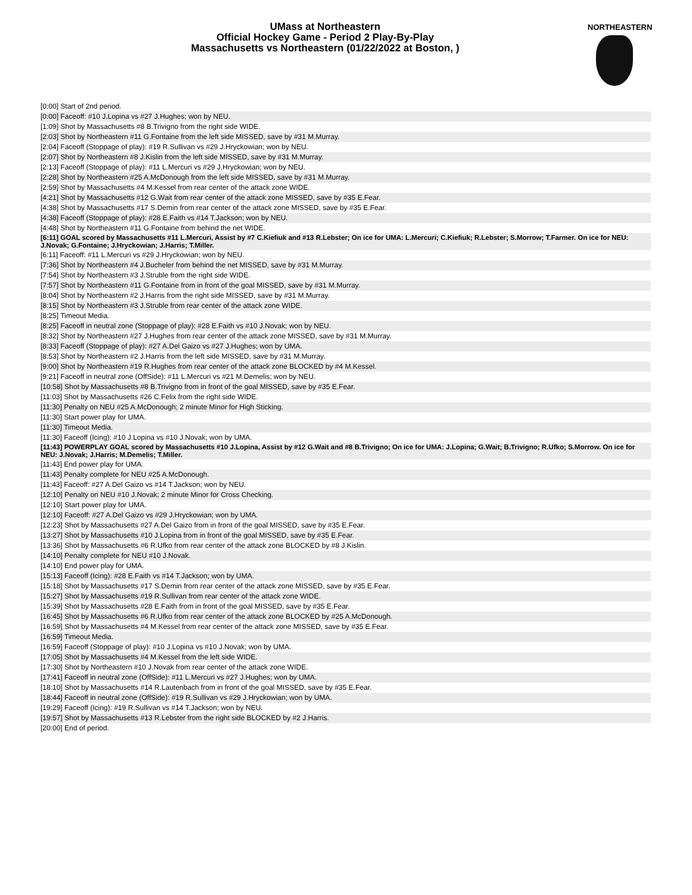UMass at Northeastern
Official Hockey Game - Period 2 Play-By-Play
Massachusetts vs Northeastern (01/22/2022 at Boston, )
NORTHEASTERN
| [0:00] Start of 2nd period. |
| [0:00] Faceoff: #10 J.Lopina vs #27 J.Hughes; won by NEU. |
| [1:09] Shot by Massachusetts #8 B.Trivigno from the right side WIDE. |
| [2:03] Shot by Northeastern #11 G.Fontaine from the left side MISSED, save by #31 M.Murray. |
| [2:04] Faceoff (Stoppage of play): #19 R.Sullivan vs #29 J.Hryckowian; won by NEU. |
| [2:07] Shot by Northeastern #8 J.Kislin from the left side MISSED, save by #31 M.Murray. |
| [2:13] Faceoff (Stoppage of play): #11 L.Mercuri vs #29 J.Hryckowian; won by NEU. |
| [2:28] Shot by Northeastern #25 A.McDonough from the left side MISSED, save by #31 M.Murray. |
| [2:59] Shot by Massachusetts #4 M.Kessel from rear center of the attack zone WIDE. |
| [4:21] Shot by Massachusetts #12 G.Wait from rear center of the attack zone MISSED, save by #35 E.Fear. |
| [4:38] Shot by Massachusetts #17 S.Demin from rear center of the attack zone MISSED, save by #35 E.Fear. |
| [4:38] Faceoff (Stoppage of play): #28 E.Faith vs #14 T.Jackson; won by NEU. |
| [4:48] Shot by Northeastern #11 G.Fontaine from behind the net WIDE. |
| [6:11] GOAL scored by Massachusetts #11 L.Mercuri, Assist by #7 C.Kiefiuk and #13 R.Lebster; On ice for UMA: L.Mercuri; C.Kiefiuk; R.Lebster; S.Morrow; T.Farmer. On ice for NEU: J.Novak; G.Fontaine; J.Hryckowian; J.Harris; T.Miller. |
| [6:11] Faceoff: #11 L.Mercuri vs #29 J.Hryckowian; won by NEU. |
| [7:36] Shot by Northeastern #4 J.Bucheler from behind the net MISSED, save by #31 M.Murray. |
| [7:54] Shot by Northeastern #3 J.Struble from the right side WIDE. |
| [7:57] Shot by Northeastern #11 G.Fontaine from in front of the goal MISSED, save by #31 M.Murray. |
| [8:04] Shot by Northeastern #2 J.Harris from the right side MISSED, save by #31 M.Murray. |
| [8:15] Shot by Northeastern #3 J.Struble from rear center of the attack zone WIDE. |
| [8:25] Timeout Media. |
| [8:25] Faceoff in neutral zone (Stoppage of play): #28 E.Faith vs #10 J.Novak; won by NEU. |
| [8:32] Shot by Northeastern #27 J.Hughes from rear center of the attack zone MISSED, save by #31 M.Murray. |
| [8:33] Faceoff (Stoppage of play): #27 A.Del Gaizo vs #27 J.Hughes; won by UMA. |
| [8:53] Shot by Northeastern #2 J.Harris from the left side MISSED, save by #31 M.Murray. |
| [9:00] Shot by Northeastern #19 R.Hughes from rear center of the attack zone BLOCKED by #4 M.Kessel. |
| [9:21] Faceoff in neutral zone (OffSide): #11 L.Mercuri vs #21 M.Demelis; won by NEU. |
| [10:58] Shot by Massachusetts #8 B.Trivigno from in front of the goal MISSED, save by #35 E.Fear. |
| [11:03] Shot by Massachusetts #26 C.Felix from the right side WIDE. |
| [11:30] Penalty on NEU #25 A.McDonough; 2 minute Minor for High Sticking. |
| [11:30] Start power play for UMA. |
| [11:30] Timeout Media. |
| [11:30] Faceoff (Icing): #10 J.Lopina vs #10 J.Novak; won by UMA. |
| [11:43] POWERPLAY GOAL scored by Massachusetts #10 J.Lopina, Assist by #12 G.Wait and #8 B.Trivigno; On ice for UMA: J.Lopina; G.Wait; B.Trivigno; R.Ufko; S.Morrow. On ice for NEU: J.Novak; J.Harris; M.Demelis; T.Miller. |
| [11:43] End power play for UMA. |
| [11:43] Penalty complete for NEU #25 A.McDonough. |
| [11:43] Faceoff: #27 A.Del Gaizo vs #14 T.Jackson; won by NEU. |
| [12:10] Penalty on NEU #10 J.Novak; 2 minute Minor for Cross Checking. |
| [12:10] Start power play for UMA. |
| [12:10] Faceoff: #27 A.Del Gaizo vs #29 J.Hryckowian; won by UMA. |
| [12:23] Shot by Massachusetts #27 A.Del Gaizo from in front of the goal MISSED, save by #35 E.Fear. |
| [13:27] Shot by Massachusetts #10 J.Lopina from in front of the goal MISSED, save by #35 E.Fear. |
| [13:36] Shot by Massachusetts #6 R.Ufko from rear center of the attack zone BLOCKED by #8 J.Kislin. |
| [14:10] Penalty complete for NEU #10 J.Novak. |
| [14:10] End power play for UMA. |
| [15:13] Faceoff (Icing): #28 E.Faith vs #14 T.Jackson; won by UMA. |
| [15:18] Shot by Massachusetts #17 S.Demin from rear center of the attack zone MISSED, save by #35 E.Fear. |
| [15:27] Shot by Massachusetts #19 R.Sullivan from rear center of the attack zone WIDE. |
| [15:39] Shot by Massachusetts #28 E.Faith from in front of the goal MISSED, save by #35 E.Fear. |
| [16:45] Shot by Massachusetts #6 R.Ufko from rear center of the attack zone BLOCKED by #25 A.McDonough. |
| [16:59] Shot by Massachusetts #4 M.Kessel from rear center of the attack zone MISSED, save by #35 E.Fear. |
| [16:59] Timeout Media. |
| [16:59] Faceoff (Stoppage of play): #10 J.Lopina vs #10 J.Novak; won by UMA. |
| [17:05] Shot by Massachusetts #4 M.Kessel from the left side WIDE. |
| [17:30] Shot by Northeastern #10 J.Novak from rear center of the attack zone WIDE. |
| [17:41] Faceoff in neutral zone (OffSide): #11 L.Mercuri vs #27 J.Hughes; won by UMA. |
| [18:10] Shot by Massachusetts #14 R.Lautenbach from in front of the goal MISSED, save by #35 E.Fear. |
| [18:44] Faceoff in neutral zone (OffSide): #19 R.Sullivan vs #29 J.Hryckowian; won by UMA. |
| [19:29] Faceoff (Icing): #19 R.Sullivan vs #14 T.Jackson; won by NEU. |
| [19:57] Shot by Massachusetts #13 R.Lebster from the right side BLOCKED by #2 J.Harris. |
| [20:00] End of period. |